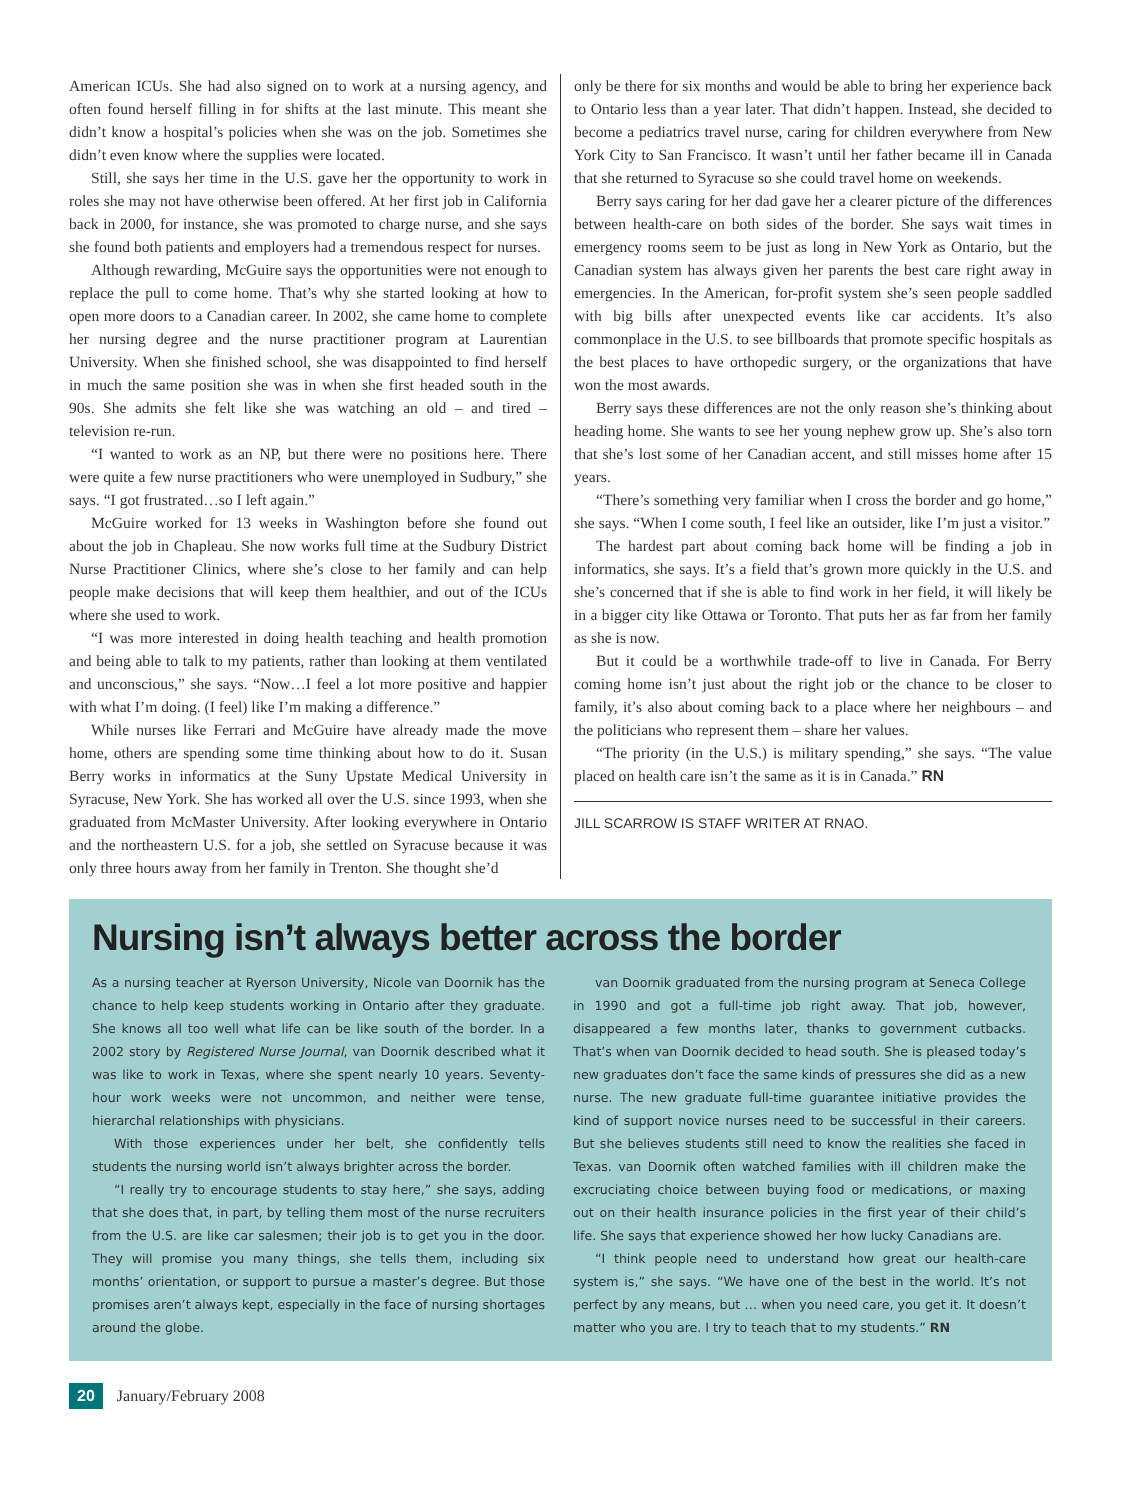American ICUs. She had also signed on to work at a nursing agency, and often found herself filling in for shifts at the last minute. This meant she didn’t know a hospital’s policies when she was on the job. Sometimes she didn’t even know where the supplies were located.
Still, she says her time in the U.S. gave her the opportunity to work in roles she may not have otherwise been offered. At her first job in California back in 2000, for instance, she was promoted to charge nurse, and she says she found both patients and employers had a tremendous respect for nurses.
Although rewarding, McGuire says the opportunities were not enough to replace the pull to come home. That’s why she started looking at how to open more doors to a Canadian career. In 2002, she came home to complete her nursing degree and the nurse practitioner program at Laurentian University. When she finished school, she was disappointed to find herself in much the same position she was in when she first headed south in the 90s. She admits she felt like she was watching an old – and tired – television re-run.
“I wanted to work as an NP, but there were no positions here. There were quite a few nurse practitioners who were unemployed in Sudbury,” she says. “I got frustrated…so I left again.”
McGuire worked for 13 weeks in Washington before she found out about the job in Chapleau. She now works full time at the Sudbury District Nurse Practitioner Clinics, where she’s close to her family and can help people make decisions that will keep them healthier, and out of the ICUs where she used to work.
“I was more interested in doing health teaching and health promotion and being able to talk to my patients, rather than looking at them ventilated and unconscious,” she says. “Now…I feel a lot more positive and happier with what I’m doing. (I feel) like I’m making a difference.”
While nurses like Ferrari and McGuire have already made the move home, others are spending some time thinking about how to do it. Susan Berry works in informatics at the Suny Upstate Medical University in Syracuse, New York. She has worked all over the U.S. since 1993, when she graduated from McMaster University. After looking everywhere in Ontario and the northeastern U.S. for a job, she settled on Syracuse because it was only three hours away from her family in Trenton. She thought she’d
only be there for six months and would be able to bring her experience back to Ontario less than a year later. That didn’t happen. Instead, she decided to become a pediatrics travel nurse, caring for children everywhere from New York City to San Francisco. It wasn’t until her father became ill in Canada that she returned to Syracuse so she could travel home on weekends.
Berry says caring for her dad gave her a clearer picture of the differences between health-care on both sides of the border. She says wait times in emergency rooms seem to be just as long in New York as Ontario, but the Canadian system has always given her parents the best care right away in emergencies. In the American, for-profit system she’s seen people saddled with big bills after unexpected events like car accidents. It’s also commonplace in the U.S. to see billboards that promote specific hospitals as the best places to have orthopedic surgery, or the organizations that have won the most awards.
Berry says these differences are not the only reason she’s thinking about heading home. She wants to see her young nephew grow up. She’s also torn that she’s lost some of her Canadian accent, and still misses home after 15 years.
“There’s something very familiar when I cross the border and go home,” she says. “When I come south, I feel like an outsider, like I’m just a visitor.”
The hardest part about coming back home will be finding a job in informatics, she says. It’s a field that’s grown more quickly in the U.S. and she’s concerned that if she is able to find work in her field, it will likely be in a bigger city like Ottawa or Toronto. That puts her as far from her family as she is now.
But it could be a worthwhile trade-off to live in Canada. For Berry coming home isn’t just about the right job or the chance to be closer to family, it’s also about coming back to a place where her neighbours – and the politicians who represent them – share her values.
“The priority (in the U.S.) is military spending,” she says. “The value placed on health care isn’t the same as it is in Canada.” RN
JILL SCARROW IS STAFF WRITER AT RNAO.
Nursing isn’t always better across the border
As a nursing teacher at Ryerson University, Nicole van Doornik has the chance to help keep students working in Ontario after they graduate. She knows all too well what life can be like south of the border. In a 2002 story by Registered Nurse Journal, van Doornik described what it was like to work in Texas, where she spent nearly 10 years. Seventy-hour work weeks were not uncommon, and neither were tense, hierarchal relationships with physicians.
With those experiences under her belt, she confidently tells students the nursing world isn’t always brighter across the border.
“I really try to encourage students to stay here,” she says, adding that she does that, in part, by telling them most of the nurse recruiters from the U.S. are like car salesmen; their job is to get you in the door. They will promise you many things, she tells them, including six months’ orientation, or support to pursue a master’s degree. But those promises aren’t always kept, especially in the face of nursing shortages around the globe.
van Doornik graduated from the nursing program at Seneca College in 1990 and got a full-time job right away. That job, however, disappeared a few months later, thanks to government cutbacks. That’s when van Doornik decided to head south. She is pleased today’s new graduates don’t face the same kinds of pressures she did as a new nurse. The new graduate full-time guarantee initiative provides the kind of support novice nurses need to be successful in their careers. But she believes students still need to know the realities she faced in Texas. van Doornik often watched families with ill children make the excruciating choice between buying food or medications, or maxing out on their health insurance policies in the first year of their child’s life. She says that experience showed her how lucky Canadians are.
“I think people need to understand how great our health-care system is,” she says. “We have one of the best in the world. It’s not perfect by any means, but … when you need care, you get it. It doesn’t matter who you are. I try to teach that to my students.” RN
20 January/February 2008